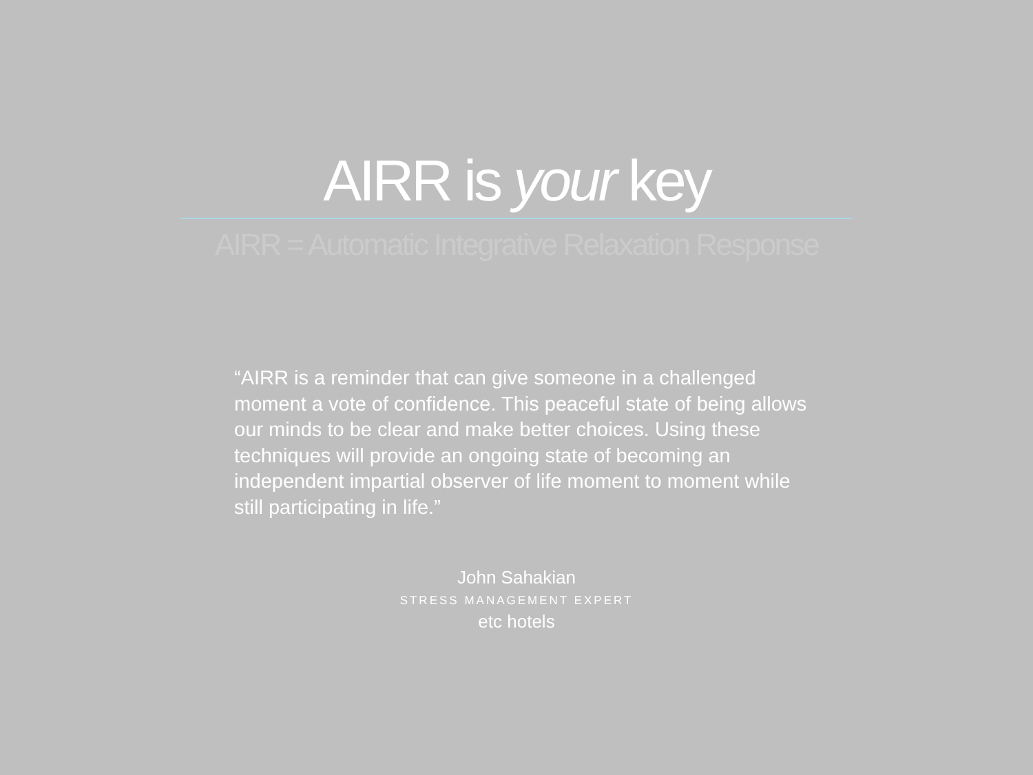AIRR is your key
AIRR = Automatic Integrative Relaxation Response
“AIRR is a reminder that can give someone in a challenged moment a vote of confidence. This peaceful state of being allows our minds to be clear and make better choices. Using these techniques will provide an ongoing state of becoming an independent impartial observer of life moment to moment while still participating in life.”
John Sahakian
STRESS MANAGEMENT EXPERT
etc hotels